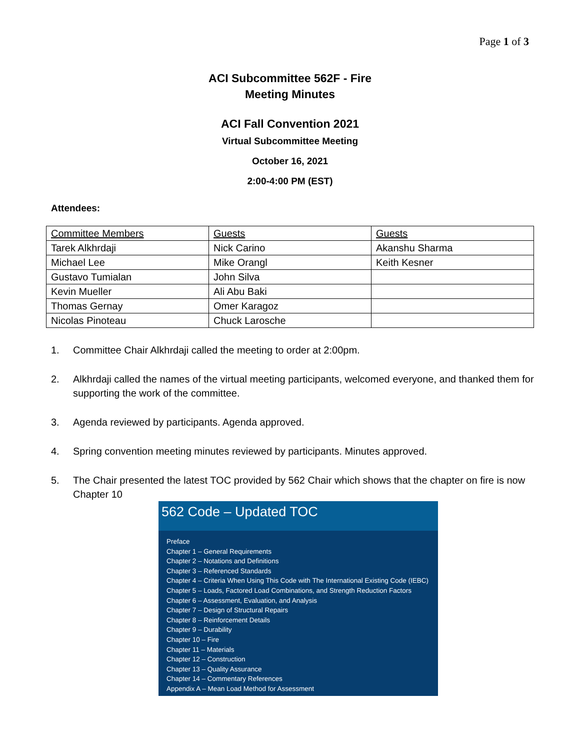Page 1 of 3
ACI Subcommittee 562F - Fire
Meeting Minutes
ACI Fall Convention 2021
Virtual Subcommittee Meeting
October 16, 2021
2:00-4:00 PM (EST)
Attendees:
| Committee Members | Guests | Guests |
| Tarek Alkhrdaji | Nick Carino | Akanshu Sharma |
| Michael Lee | Mike Orangl | Keith Kesner |
| Gustavo Tumialan | John Silva | |
| Kevin Mueller | Ali Abu Baki | |
| Thomas Gernay | Omer Karagoz | |
| Nicolas Pinoteau | Chuck Larosche | |
1. Committee Chair Alkhrdaji called the meeting to order at 2:00pm.
2. Alkhrdaji called the names of the virtual meeting participants, welcomed everyone, and thanked them for supporting the work of the committee.
3. Agenda reviewed by participants. Agenda approved.
4. Spring convention meeting minutes reviewed by participants. Minutes approved.
5. The Chair presented the latest TOC provided by 562 Chair which shows that the chapter on fire is now Chapter 10
562 Code – Updated TOC
Preface
Chapter 1 – General Requirements
Chapter 2 – Notations and Definitions
Chapter 3 – Referenced Standards
Chapter 4 – Criteria When Using This Code with The International Existing Code (IEBC)
Chapter 5 – Loads, Factored Load Combinations, and Strength Reduction Factors
Chapter 6 – Assessment, Evaluation, and Analysis
Chapter 7 – Design of Structural Repairs
Chapter 8 – Reinforcement Details
Chapter 9 – Durability
Chapter 10 – Fire
Chapter 11 – Materials
Chapter 12 – Construction
Chapter 13 – Quality Assurance
Chapter 14 – Commentary References
Appendix A – Mean Load Method for Assessment